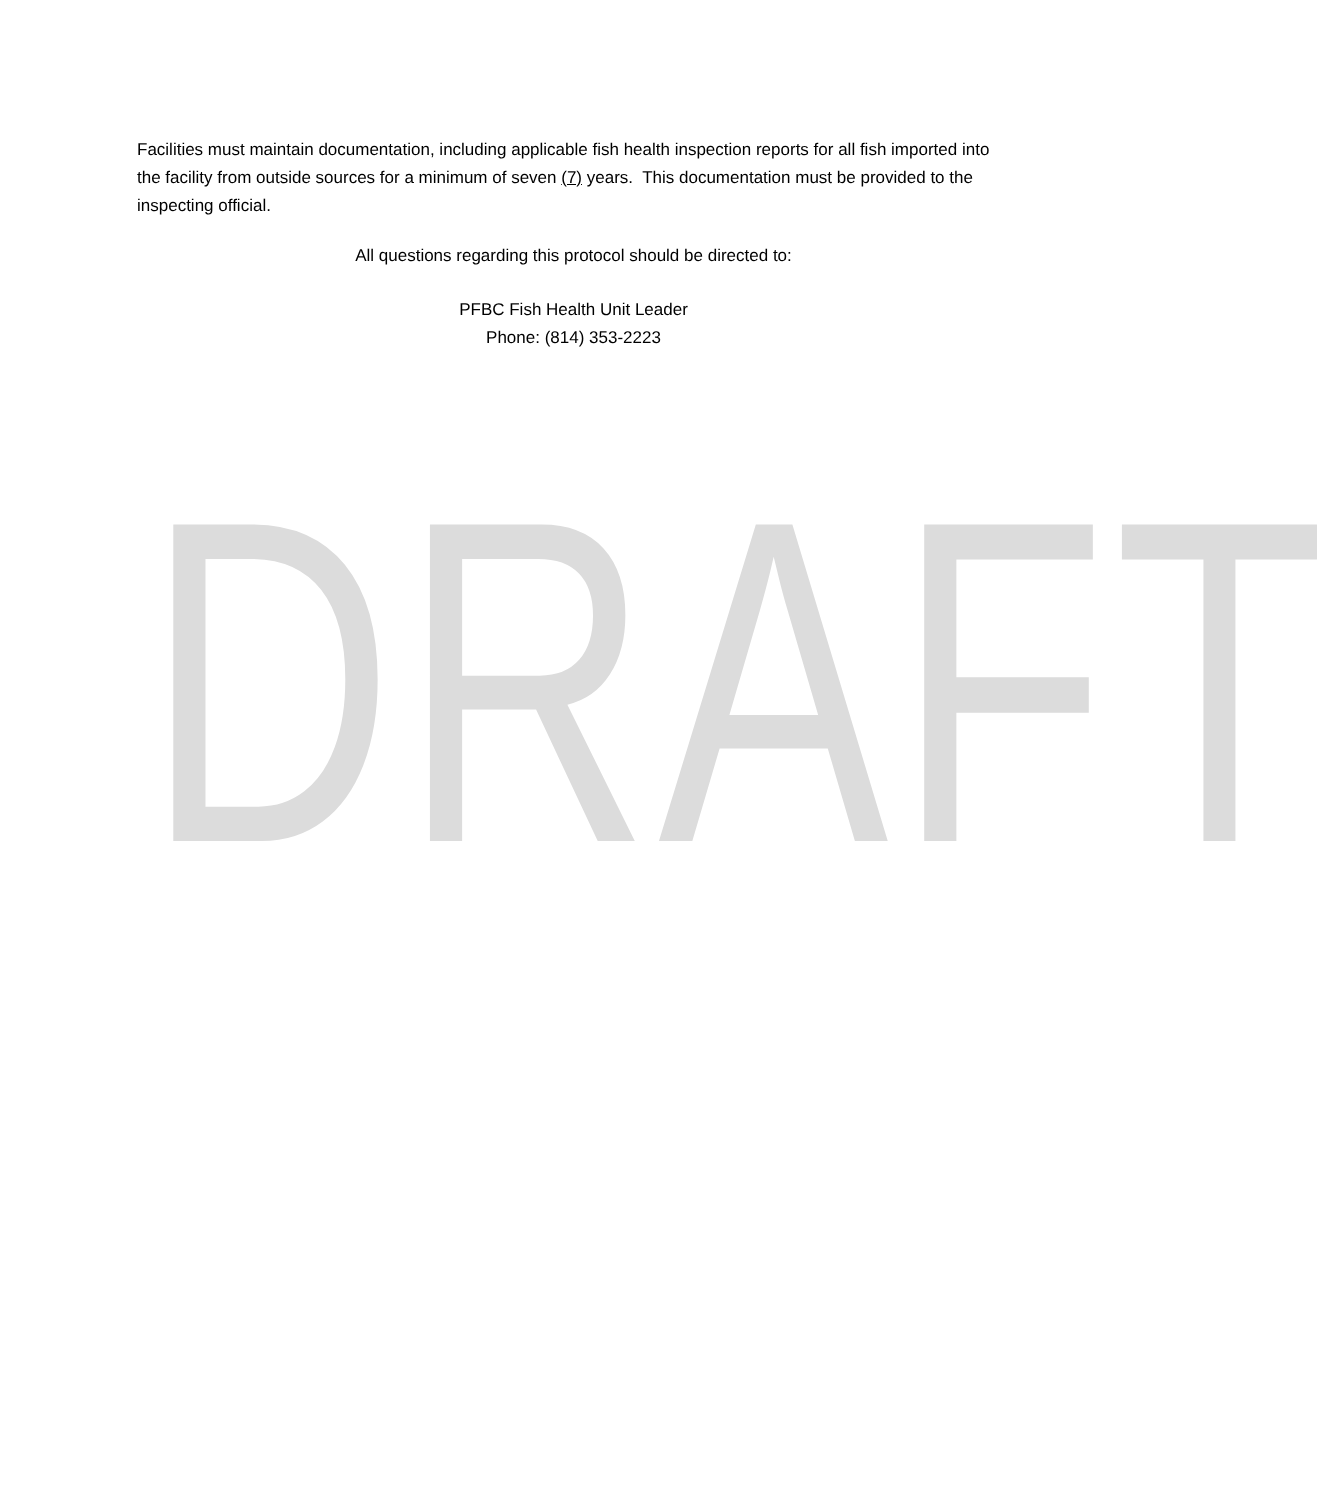Facilities must maintain documentation, including applicable fish health inspection reports for all fish imported into the facility from outside sources for a minimum of seven (7) years. This documentation must be provided to the inspecting official.
All questions regarding this protocol should be directed to:
PFBC Fish Health Unit Leader
Phone: (814) 353-2223
DRAFT